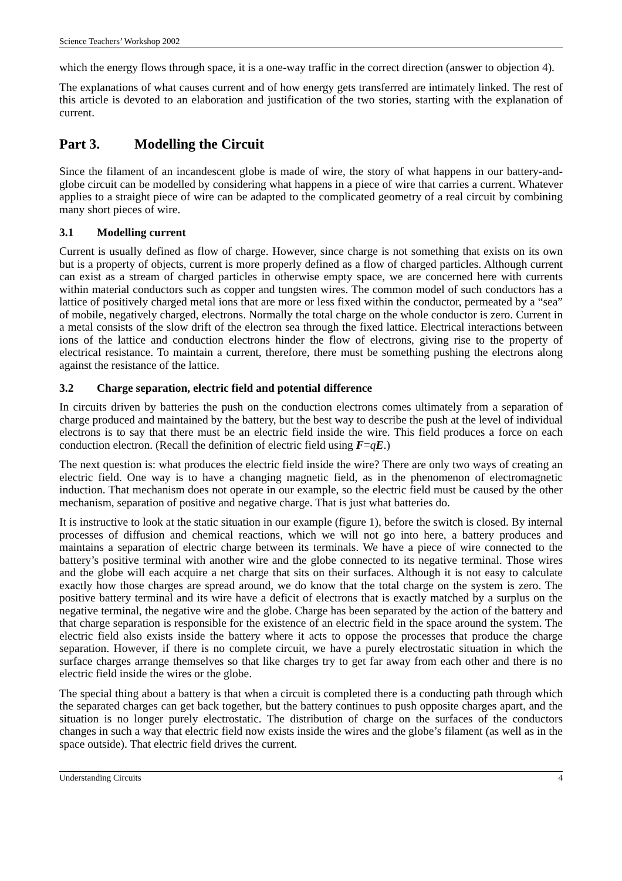Science Teachers’ Workshop 2002
which the energy flows through space, it is a one-way traffic in the correct direction (answer to objection 4).
The explanations of what causes current and of how energy gets transferred are intimately linked. The rest of this article is devoted to an elaboration and justification of the two stories, starting with the explanation of current.
Part 3. Modelling the Circuit
Since the filament of an incandescent globe is made of wire, the story of what happens in our battery-and-globe circuit can be modelled by considering what happens in a piece of wire that carries a current. Whatever applies to a straight piece of wire can be adapted to the complicated geometry of a real circuit by combining many short pieces of wire.
3.1 Modelling current
Current is usually defined as flow of charge. However, since charge is not something that exists on its own but is a property of objects, current is more properly defined as a flow of charged particles. Although current can exist as a stream of charged particles in otherwise empty space, we are concerned here with currents within material conductors such as copper and tungsten wires. The common model of such conductors has a lattice of positively charged metal ions that are more or less fixed within the conductor, permeated by a “sea” of mobile, negatively charged, electrons. Normally the total charge on the whole conductor is zero. Current in a metal consists of the slow drift of the electron sea through the fixed lattice. Electrical interactions between ions of the lattice and conduction electrons hinder the flow of electrons, giving rise to the property of electrical resistance. To maintain a current, therefore, there must be something pushing the electrons along against the resistance of the lattice.
3.2 Charge separation, electric field and potential difference
In circuits driven by batteries the push on the conduction electrons comes ultimately from a separation of charge produced and maintained by the battery, but the best way to describe the push at the level of individual electrons is to say that there must be an electric field inside the wire. This field produces a force on each conduction electron. (Recall the definition of electric field using F=qE.)
The next question is: what produces the electric field inside the wire? There are only two ways of creating an electric field. One way is to have a changing magnetic field, as in the phenomenon of electromagnetic induction. That mechanism does not operate in our example, so the electric field must be caused by the other mechanism, separation of positive and negative charge. That is just what batteries do.
It is instructive to look at the static situation in our example (figure 1), before the switch is closed. By internal processes of diffusion and chemical reactions, which we will not go into here, a battery produces and maintains a separation of electric charge between its terminals. We have a piece of wire connected to the battery’s positive terminal with another wire and the globe connected to its negative terminal. Those wires and the globe will each acquire a net charge that sits on their surfaces. Although it is not easy to calculate exactly how those charges are spread around, we do know that the total charge on the system is zero. The positive battery terminal and its wire have a deficit of electrons that is exactly matched by a surplus on the negative terminal, the negative wire and the globe. Charge has been separated by the action of the battery and that charge separation is responsible for the existence of an electric field in the space around the system. The electric field also exists inside the battery where it acts to oppose the processes that produce the charge separation. However, if there is no complete circuit, we have a purely electrostatic situation in which the surface charges arrange themselves so that like charges try to get far away from each other and there is no electric field inside the wires or the globe.
The special thing about a battery is that when a circuit is completed there is a conducting path through which the separated charges can get back together, but the battery continues to push opposite charges apart, and the situation is no longer purely electrostatic. The distribution of charge on the surfaces of the conductors changes in such a way that electric field now exists inside the wires and the globe’s filament (as well as in the space outside). That electric field drives the current.
Understanding Circuits 4